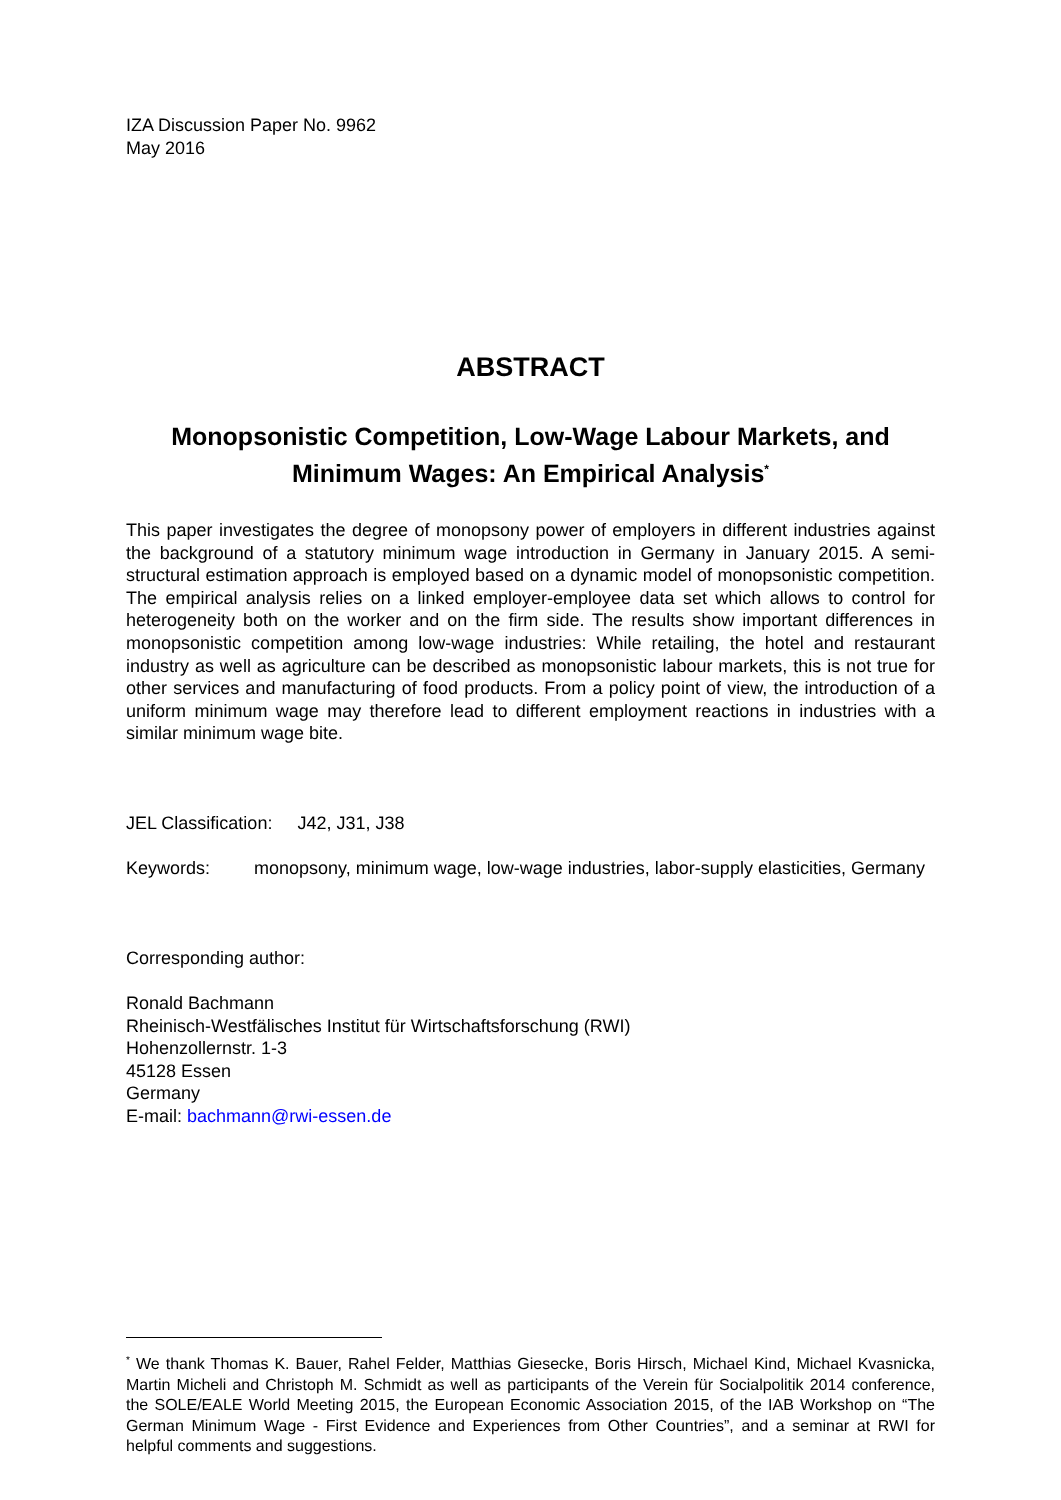IZA Discussion Paper No. 9962
May 2016
ABSTRACT
Monopsonistic Competition, Low-Wage Labour Markets, and Minimum Wages: An Empirical Analysis<sup>*</sup>
This paper investigates the degree of monopsony power of employers in different industries against the background of a statutory minimum wage introduction in Germany in January 2015. A semi-structural estimation approach is employed based on a dynamic model of monopsonistic competition. The empirical analysis relies on a linked employer-employee data set which allows to control for heterogeneity both on the worker and on the firm side. The results show important differences in monopsonistic competition among low-wage industries: While retailing, the hotel and restaurant industry as well as agriculture can be described as monopsonistic labour markets, this is not true for other services and manufacturing of food products. From a policy point of view, the introduction of a uniform minimum wage may therefore lead to different employment reactions in industries with a similar minimum wage bite.
JEL Classification: J42, J31, J38
Keywords: monopsony, minimum wage, low-wage industries, labor-supply elasticities, Germany
Corresponding author:
Ronald Bachmann
Rheinisch-Westfälisches Institut für Wirtschaftsforschung (RWI)
Hohenzollernstr. 1-3
45128 Essen
Germany
E-mail: bachmann@rwi-essen.de
<sup>*</sup> We thank Thomas K. Bauer, Rahel Felder, Matthias Giesecke, Boris Hirsch, Michael Kind, Michael Kvasnicka, Martin Micheli and Christoph M. Schmidt as well as participants of the Verein für Socialpolitik 2014 conference, the SOLE/EALE World Meeting 2015, the European Economic Association 2015, of the IAB Workshop on “The German Minimum Wage - First Evidence and Experiences from Other Countries”, and a seminar at RWI for helpful comments and suggestions.